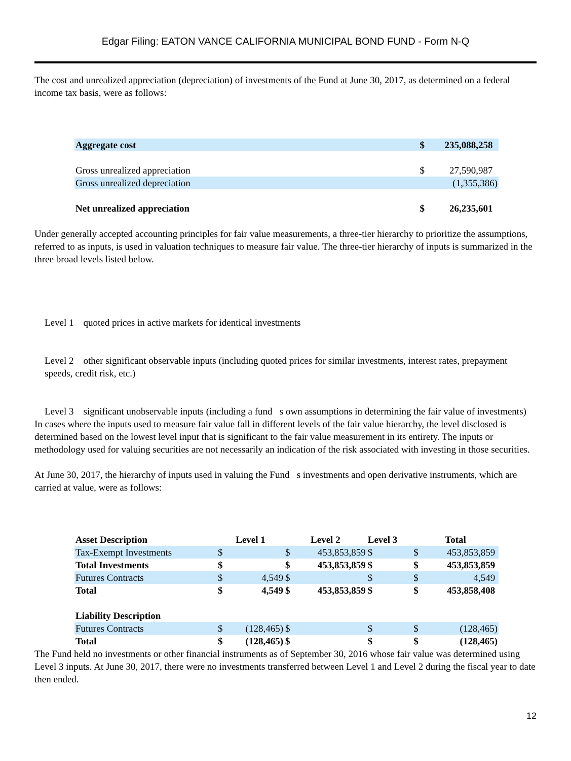Edgar Filing: EATON VANCE CALIFORNIA MUNICIPAL BOND FUND - Form N-Q
The cost and unrealized appreciation (depreciation) of investments of the Fund at June 30, 2017, as determined on a federal income tax basis, were as follows:
| Aggregate cost | $ | 235,088,258 |
| Gross unrealized appreciation | $ | 27,590,987 |
| Gross unrealized depreciation | | (1,355,386) |
| Net unrealized appreciation | $ | 26,235,601 |
Under generally accepted accounting principles for fair value measurements, a three-tier hierarchy to prioritize the assumptions, referred to as inputs, is used in valuation techniques to measure fair value. The three-tier hierarchy of inputs is summarized in the three broad levels listed below.
Level 1 quoted prices in active markets for identical investments
Level 2 other significant observable inputs (including quoted prices for similar investments, interest rates, prepayment speeds, credit risk, etc.)
Level 3 significant unobservable inputs (including a fund s own assumptions in determining the fair value of investments)
In cases where the inputs used to measure fair value fall in different levels of the fair value hierarchy, the level disclosed is determined based on the lowest level input that is significant to the fair value measurement in its entirety. The inputs or methodology used for valuing securities are not necessarily an indication of the risk associated with investing in those securities.
At June 30, 2017, the hierarchy of inputs used in valuing the Fund s investments and open derivative instruments, which are carried at value, were as follows:
| Asset Description | Level 1 | | Level 2 | | Level 3 | | Total | |
| --- | --- | --- | --- | --- | --- | --- | --- | --- |
| Tax-Exempt Investments | $ | | $ | 453,853,859 | $ | | $ | 453,853,859 |
| Total Investments | $ | | $ | 453,853,859 | $ | | $ | 453,853,859 |
| Futures Contracts | $ | 4,549 | $ | | $ | | $ | 4,549 |
| Total | $ | 4,549 | $ | 453,853,859 | $ | | $ | 453,858,408 |
| Liability Description | | | | | | | | |
| Futures Contracts | $ | (128,465) | $ | | $ | | $ | (128,465) |
| Total | $ | (128,465) | $ | | $ | | $ | (128,465) |
The Fund held no investments or other financial instruments as of September 30, 2016 whose fair value was determined using Level 3 inputs. At June 30, 2017, there were no investments transferred between Level 1 and Level 2 during the fiscal year to date then ended.
12